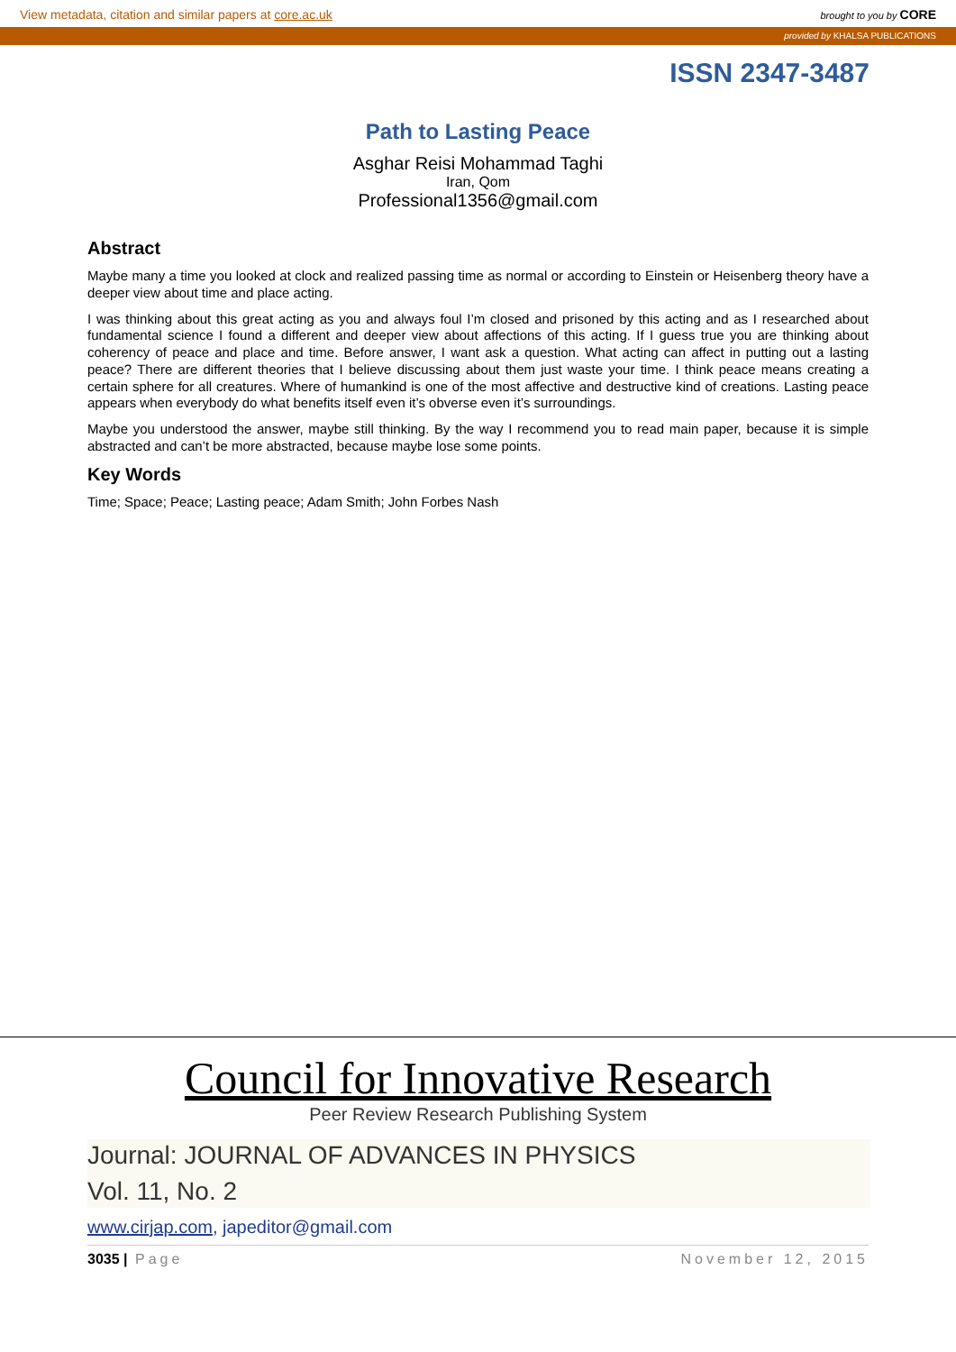View metadata, citation and similar papers at core.ac.uk brought to you by CORE
provided by KHALSA PUBLICATIONS
ISSN 2347-3487
Path to Lasting Peace
Asghar Reisi Mohammad Taghi
Iran, Qom
Professional1356@gmail.com
Abstract
Maybe many a time you looked at clock and realized passing time as normal or according to Einstein or Heisenberg theory have a deeper view about time and place acting.
I was thinking about this great acting as you and always foul I’m closed and prisoned by this acting and as I researched about fundamental science I found a different and deeper view about affections of this acting. If I guess true you are thinking about coherency of peace and place and time. Before answer, I want ask a question. What acting can affect in putting out a lasting peace? There are different theories that I believe discussing about them just waste your time. I think peace means creating a certain sphere for all creatures. Where of humankind is one of the most affective and destructive kind of creations. Lasting peace appears when everybody do what benefits itself even it’s obverse even it’s surroundings.
Maybe you understood the answer, maybe still thinking. By the way I recommend you to read main paper, because it is simple abstracted and can’t be more abstracted, because maybe lose some points.
Key Words
Time; Space; Peace; Lasting peace; Adam Smith; John Forbes Nash
Council for Innovative Research
Peer Review Research Publishing System
Journal: JOURNAL OF ADVANCES IN PHYSICS
Vol. 11, No. 2
www.cirjap.com, japeditor@gmail.com
3035 | Page November 12, 2015